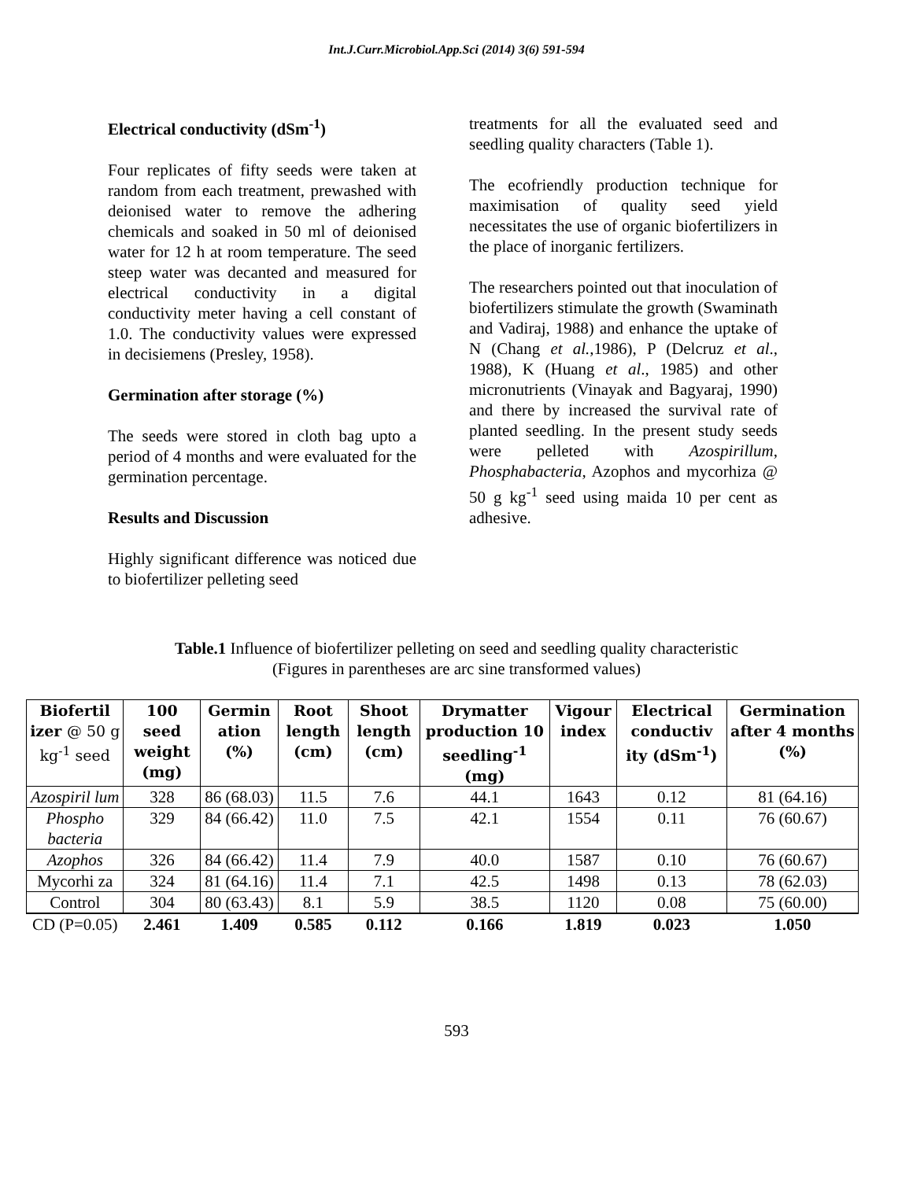Int.J.Curr.Microbiol.App.Sci (2014) 3(6) 591-594
Electrical conductivity (dSm<sup>-1</sup>)
Four replicates of fifty seeds were taken at random from each treatment, prewashed with deionised water to remove the adhering chemicals and soaked in 50 ml of deionised water for 12 h at room temperature. The seed steep water was decanted and measured for electrical conductivity in a digital conductivity meter having a cell constant of 1.0. The conductivity values were expressed in decisiemens (Presley, 1958).
Germination after storage (%)
The seeds were stored in cloth bag upto a period of 4 months and were evaluated for the germination percentage.
Results and Discussion
Highly significant difference was noticed due to biofertilizer pelleting seed
treatments for all the evaluated seed and seedling quality characters (Table 1).
The ecofriendly production technique for maximisation of quality seed yield necessitates the use of organic biofertilizers in the place of inorganic fertilizers.
The researchers pointed out that inoculation of biofertilizers stimulate the growth (Swaminath and Vadiraj, 1988) and enhance the uptake of N (Chang et al.,1986), P (Delcruz et al., 1988), K (Huang et al., 1985) and other micronutrients (Vinayak and Bagyaraj, 1990) and there by increased the survival rate of planted seedling. In the present study seeds were pelleted with Azospirillum, Phosphabacteria, Azophos and mycorhiza @ 50 g kg<sup>-1</sup> seed using maida 10 per cent as adhesive.
Table.1 Influence of biofertilizer pelleting on seed and seedling quality characteristic
(Figures in parentheses are arc sine transformed values)
| Biofertil izer @ 50 g kg<sup>-1</sup> seed | 100 seed weight (mg) | Germin ation (%) | Root length (cm) | Shoot length (cm) | Drymatter production 10 seedling<sup>-1</sup> (mg) | Vigour index | Electrical conductiv ity (dSm<sup>-1</sup>) | Germination after 4 months (%) |
| --- | --- | --- | --- | --- | --- | --- | --- | --- |
| Azospiril lum | 328 | 86 (68.03) | 11.5 | 7.6 | 44.1 | 1643 | 0.12 | 81 (64.16) |
| Phospho bacteria | 329 | 84 (66.42) | 11.0 | 7.5 | 42.1 | 1554 | 0.11 | 76 (60.67) |
| Azophos | 326 | 84 (66.42) | 11.4 | 7.9 | 40.0 | 1587 | 0.10 | 76 (60.67) |
| Mycorhi za | 324 | 81 (64.16) | 11.4 | 7.1 | 42.5 | 1498 | 0.13 | 78 (62.03) |
| Control | 304 | 80 (63.43) | 8.1 | 5.9 | 38.5 | 1120 | 0.08 | 75 (60.00) |
| CD (P=0.05) | 2.461 | 1.409 | 0.585 | 0.112 | 0.166 | 1.819 | 0.023 | 1.050 |
593